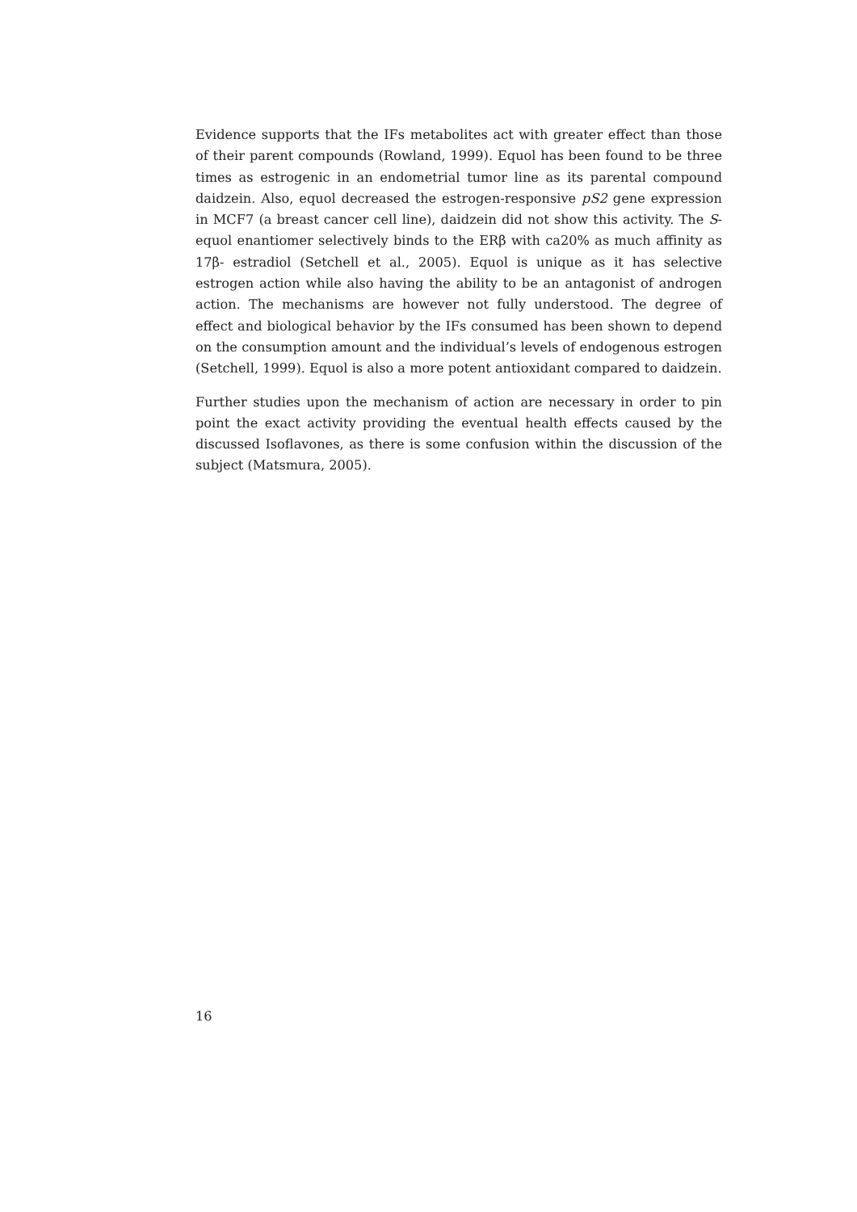Evidence supports that the IFs metabolites act with greater effect than those of their parent compounds (Rowland, 1999). Equol has been found to be three times as estrogenic in an endometrial tumor line as its parental compound daidzein. Also, equol decreased the estrogen-responsive pS2 gene expression in MCF7 (a breast cancer cell line), daidzein did not show this activity. The S-equol enantiomer selectively binds to the ERβ with ca20% as much affinity as 17β- estradiol (Setchell et al., 2005). Equol is unique as it has selective estrogen action while also having the ability to be an antagonist of androgen action. The mechanisms are however not fully understood. The degree of effect and biological behavior by the IFs consumed has been shown to depend on the consumption amount and the individual’s levels of endogenous estrogen (Setchell, 1999). Equol is also a more potent antioxidant compared to daidzein.
Further studies upon the mechanism of action are necessary in order to pin point the exact activity providing the eventual health effects caused by the discussed Isoflavones, as there is some confusion within the discussion of the subject (Matsmura, 2005).
16